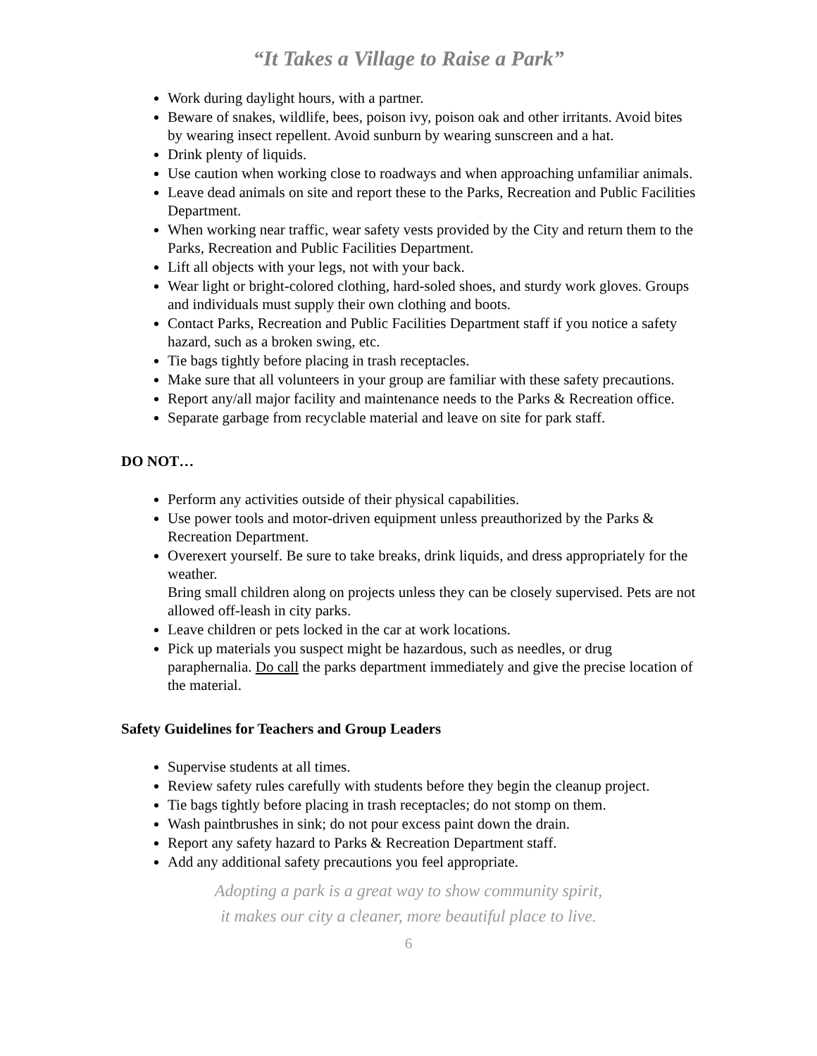“It Takes a Village to Raise a Park”
Work during daylight hours, with a partner.
Beware of snakes, wildlife, bees, poison ivy, poison oak and other irritants. Avoid bites by wearing insect repellent. Avoid sunburn by wearing sunscreen and a hat.
Drink plenty of liquids.
Use caution when working close to roadways and when approaching unfamiliar animals.
Leave dead animals on site and report these to the Parks, Recreation and Public Facilities Department.
When working near traffic, wear safety vests provided by the City and return them to the Parks, Recreation and Public Facilities Department.
Lift all objects with your legs, not with your back.
Wear light or bright-colored clothing, hard-soled shoes, and sturdy work gloves. Groups and individuals must supply their own clothing and boots.
Contact Parks, Recreation and Public Facilities Department staff if you notice a safety hazard, such as a broken swing, etc.
Tie bags tightly before placing in trash receptacles.
Make sure that all volunteers in your group are familiar with these safety precautions.
Report any/all major facility and maintenance needs to the Parks & Recreation office.
Separate garbage from recyclable material and leave on site for park staff.
DO NOT…
Perform any activities outside of their physical capabilities.
Use power tools and motor-driven equipment unless preauthorized by the Parks & Recreation Department.
Overexert yourself. Be sure to take breaks, drink liquids, and dress appropriately for the weather.
Bring small children along on projects unless they can be closely supervised. Pets are not allowed off-leash in city parks.
Leave children or pets locked in the car at work locations.
Pick up materials you suspect might be hazardous, such as needles, or drug paraphernalia. Do call the parks department immediately and give the precise location of the material.
Safety Guidelines for Teachers and Group Leaders
Supervise students at all times.
Review safety rules carefully with students before they begin the cleanup project.
Tie bags tightly before placing in trash receptacles; do not stomp on them.
Wash paintbrushes in sink; do not pour excess paint down the drain.
Report any safety hazard to Parks & Recreation Department staff.
Add any additional safety precautions you feel appropriate.
Adopting a park is a great way to show community spirit,
it makes our city a cleaner, more beautiful place to live.
6